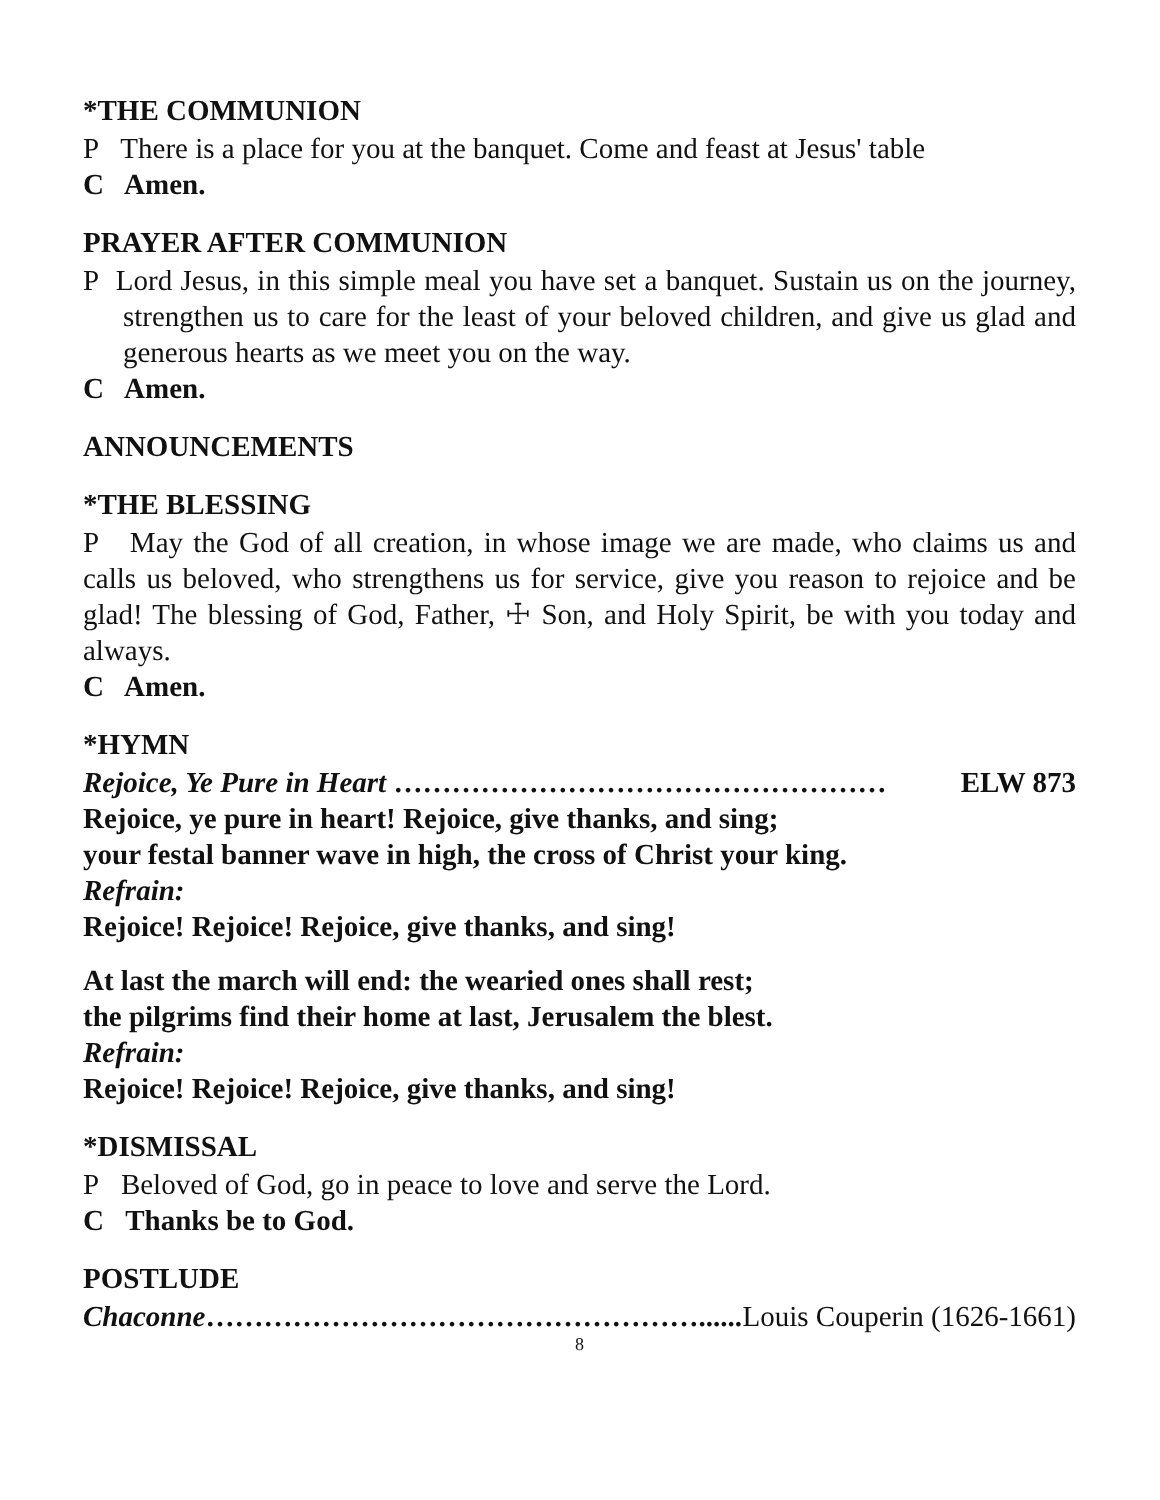*THE COMMUNION
P There is a place for you at the banquet. Come and feast at Jesus' table
C Amen.
PRAYER AFTER COMMUNION
P Lord Jesus, in this simple meal you have set a banquet. Sustain us on the journey, strengthen us to care for the least of your beloved children, and give us glad and generous hearts as we meet you on the way.
C Amen.
ANNOUNCEMENTS
*THE BLESSING
P May the God of all creation, in whose image we are made, who claims us and calls us beloved, who strengthens us for service, give you reason to rejoice and be glad! The blessing of God, Father, ☩ Son, and Holy Spirit, be with you today and always.
C Amen.
*HYMN
Rejoice, Ye Pure in Heart …………………………………………… ELW 873
Rejoice, ye pure in heart! Rejoice, give thanks, and sing;
your festal banner wave in high, the cross of Christ your king.
Refrain:
Rejoice! Rejoice! Rejoice, give thanks, and sing!
At last the march will end: the wearied ones shall rest;
the pilgrims find their home at last, Jerusalem the blest.
Refrain:
Rejoice! Rejoice! Rejoice, give thanks, and sing!
*DISMISSAL
P Beloved of God, go in peace to love and serve the Lord.
C Thanks be to God.
POSTLUDE
Chaconne……………………………………………...... Louis Couperin (1626-1661)
8